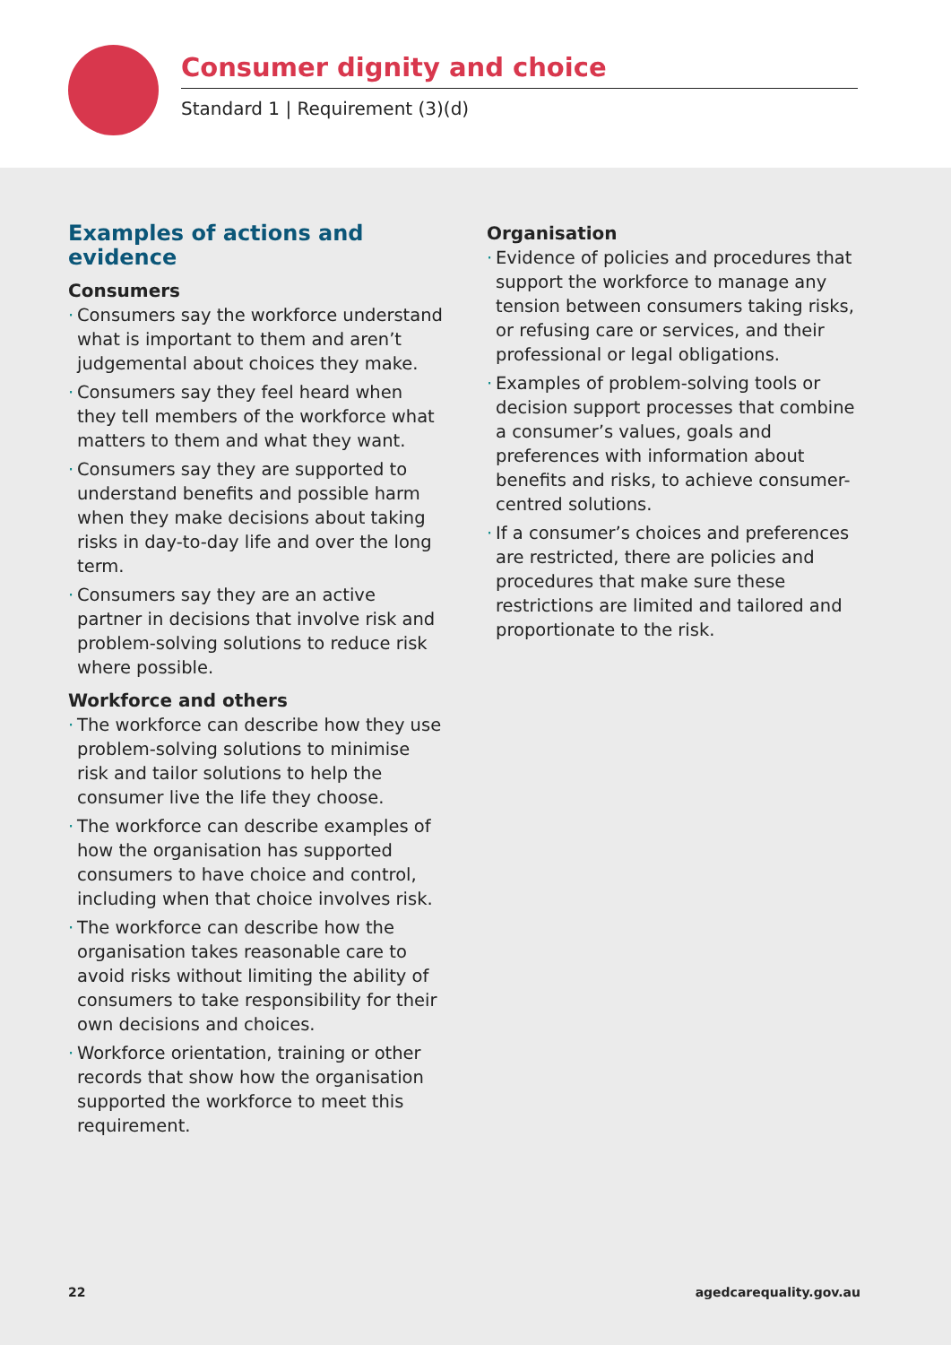Consumer dignity and choice
Standard 1 | Requirement (3)(d)
Examples of actions and evidence
Consumers
Consumers say the workforce understand what is important to them and aren’t judgemental about choices they make.
Consumers say they feel heard when they tell members of the workforce what matters to them and what they want.
Consumers say they are supported to understand benefits and possible harm when they make decisions about taking risks in day-to-day life and over the long term.
Consumers say they are an active partner in decisions that involve risk and problem-solving solutions to reduce risk where possible.
Workforce and others
The workforce can describe how they use problem-solving solutions to minimise risk and tailor solutions to help the consumer live the life they choose.
The workforce can describe examples of how the organisation has supported consumers to have choice and control, including when that choice involves risk.
The workforce can describe how the organisation takes reasonable care to avoid risks without limiting the ability of consumers to take responsibility for their own decisions and choices.
Workforce orientation, training or other records that show how the organisation supported the workforce to meet this requirement.
Organisation
Evidence of policies and procedures that support the workforce to manage any tension between consumers taking risks, or refusing care or services, and their professional or legal obligations.
Examples of problem-solving tools or decision support processes that combine a consumer’s values, goals and preferences with information about benefits and risks, to achieve consumer-centred solutions.
If a consumer’s choices and preferences are restricted, there are policies and procedures that make sure these restrictions are limited and tailored and proportionate to the risk.
22 agedcarequality.gov.au